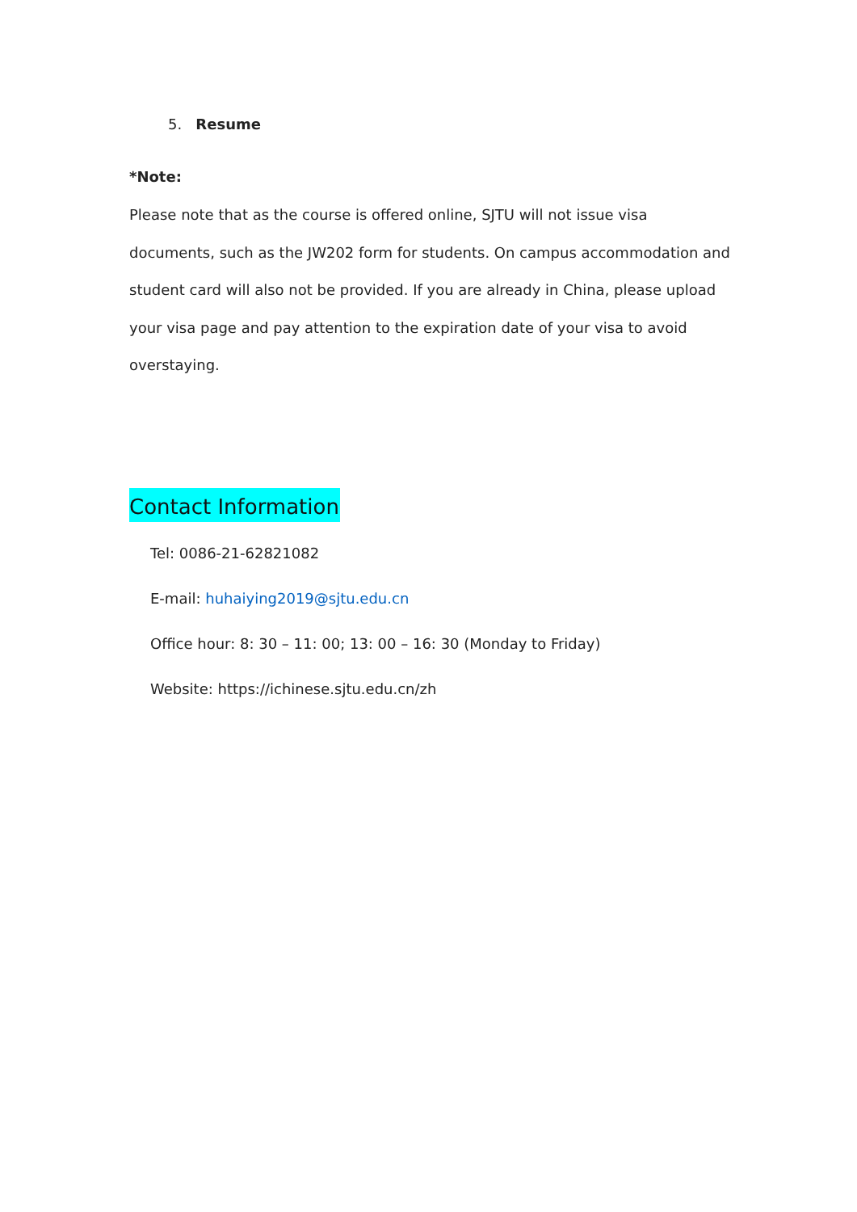5. Resume
*Note:
Please note that as the course is offered online, SJTU will not issue visa documents, such as the JW202 form for students. On campus accommodation and student card will also not be provided. If you are already in China, please upload your visa page and pay attention to the expiration date of your visa to avoid overstaying.
Contact Information
Tel: 0086-21-62821082
E-mail: huhaiying2019@sjtu.edu.cn
Office hour: 8: 30 – 11: 00; 13: 00 – 16: 30 (Monday to Friday)
Website: https://ichinese.sjtu.edu.cn/zh